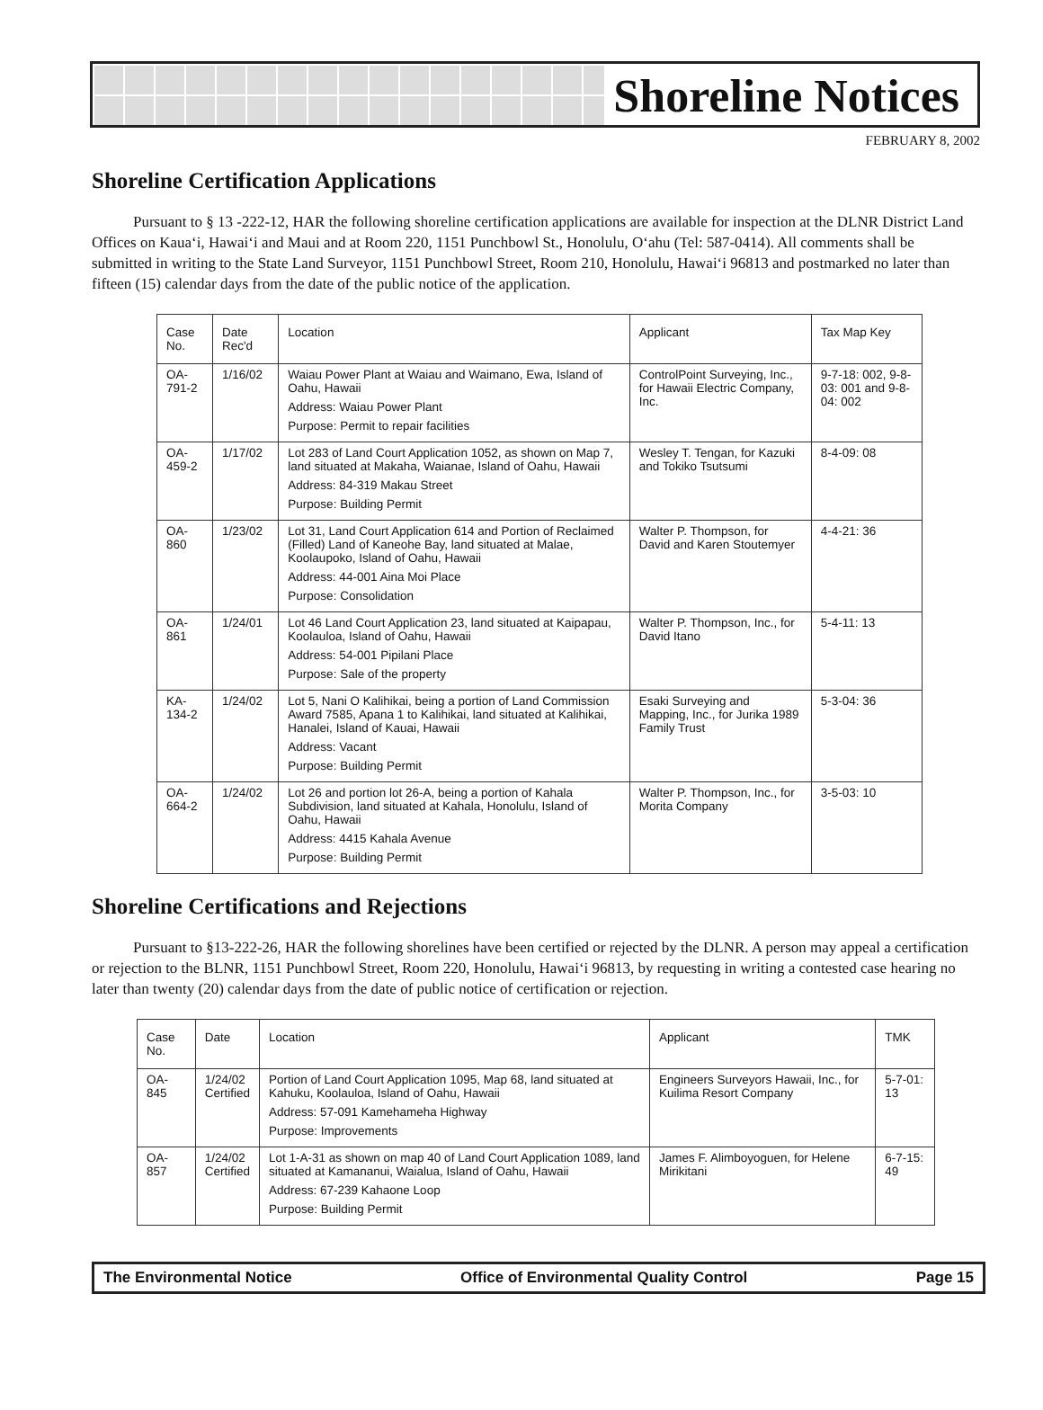Shoreline Notices
FEBRUARY 8, 2002
Shoreline Certification Applications
Pursuant to § 13 -222-12, HAR the following shoreline certification applications are available for inspection at the DLNR District Land Offices on Kaua‘i, Hawai‘i and Maui and at Room 220, 1151 Punchbowl St., Honolulu, O‘ahu (Tel: 587-0414). All comments shall be submitted in writing to the State Land Surveyor, 1151 Punchbowl Street, Room 210, Honolulu, Hawai‘i 96813 and postmarked no later than fifteen (15) calendar days from the date of the public notice of the application.
| Case No. | Date Rec'd | Location | Applicant | Tax Map Key |
| --- | --- | --- | --- | --- |
| OA-791-2 | 1/16/02 | Waiau Power Plant at Waiau and Waimano, Ewa, Island of Oahu, Hawaii Address: Waiau Power Plant Purpose: Permit to repair facilities | ControlPoint Surveying, Inc., for Hawaii Electric Company, Inc. | 9-7-18: 002, 9-8-03: 001 and 9-8-04: 002 |
| OA-459-2 | 1/17/02 | Lot 283 of Land Court Application 1052, as shown on Map 7, land situated at Makaha, Waianae, Island of Oahu, Hawaii Address: 84-319 Makau Street Purpose: Building Permit | Wesley T. Tengan, for Kazuki and Tokiko Tsutsumi | 8-4-09: 08 |
| OA-860 | 1/23/02 | Lot 31, Land Court Application 614 and Portion of Reclaimed (Filled) Land of Kaneohe Bay, land situated at Malae, Koolaupoko, Island of Oahu, Hawaii Address: 44-001 Aina Moi Place Purpose: Consolidation | Walter P. Thompson, for David and Karen Stoutemyer | 4-4-21: 36 |
| OA-861 | 1/24/01 | Lot 46 Land Court Application 23, land situated at Kaipapau, Koolauloa, Island of Oahu, Hawaii Address: 54-001 Pipilani Place Purpose: Sale of the property | Walter P. Thompson, Inc., for David Itano | 5-4-11: 13 |
| KA-134-2 | 1/24/02 | Lot 5, Nani O Kalihikai, being a portion of Land Commission Award 7585, Apana 1 to Kalihikai, land situated at Kalihikai, Hanalei, Island of Kauai, Hawaii Address: Vacant Purpose: Building Permit | Esaki Surveying and Mapping, Inc., for Jurika 1989 Family Trust | 5-3-04: 36 |
| OA-664-2 | 1/24/02 | Lot 26 and portion lot 26-A, being a portion of Kahala Subdivision, land situated at Kahala, Honolulu, Island of Oahu, Hawaii Address: 4415 Kahala Avenue Purpose: Building Permit | Walter P. Thompson, Inc., for Morita Company | 3-5-03: 10 |
Shoreline Certifications and Rejections
Pursuant to §13-222-26, HAR the following shorelines have been certified or rejected by the DLNR. A person may appeal a certification or rejection to the BLNR, 1151 Punchbowl Street, Room 220, Honolulu, Hawai‘i 96813, by requesting in writing a contested case hearing no later than twenty (20) calendar days from the date of public notice of certification or rejection.
| Case No. | Date | Location | Applicant | TMK |
| --- | --- | --- | --- | --- |
| OA-845 | 1/24/02 Certified | Portion of Land Court Application 1095, Map 68, land situated at Kahuku, Koolauloa, Island of Oahu, Hawaii Address: 57-091 Kamehameha Highway Purpose: Improvements | Engineers Surveyors Hawaii, Inc., for Kuilima Resort Company | 5-7-01: 13 |
| OA-857 | 1/24/02 Certified | Lot 1-A-31 as shown on map 40 of Land Court Application 1089, land situated at Kamananui, Waialua, Island of Oahu, Hawaii Address: 67-239 Kahaone Loop Purpose: Building Permit | James F. Alimboyoguen, for Helene Mirikitani | 6-7-15: 49 |
The Environmental Notice Office of Environmental Quality Control Page 15